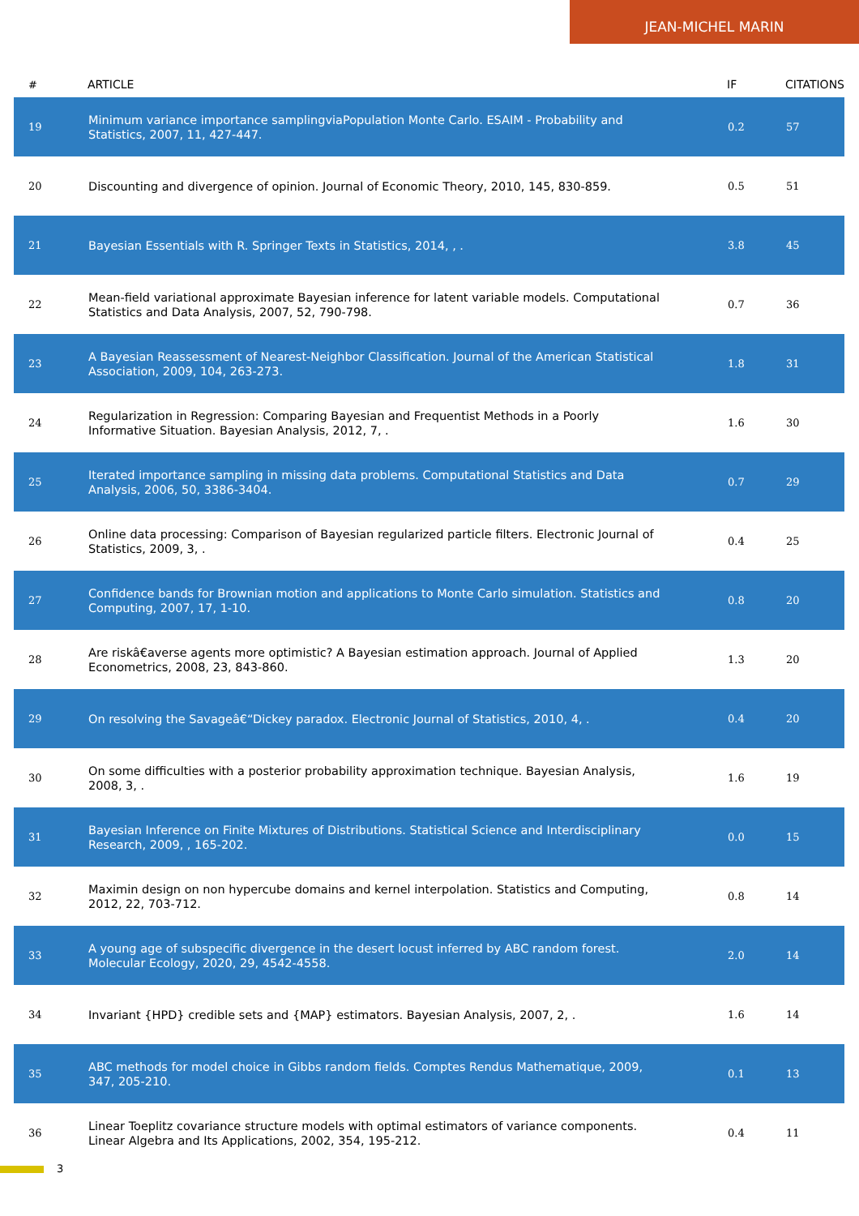JEAN-MICHEL MARIN
| # | ARTICLE | IF | CITATIONS |
| --- | --- | --- | --- |
| 19 | Minimum variance importance samplingviaPopulation Monte Carlo. ESAIM - Probability and Statistics, 2007, 11, 427-447. | 0.2 | 57 |
| 20 | Discounting and divergence of opinion. Journal of Economic Theory, 2010, 145, 830-859. | 0.5 | 51 |
| 21 | Bayesian Essentials with R. Springer Texts in Statistics, 2014, , . | 3.8 | 45 |
| 22 | Mean-field variational approximate Bayesian inference for latent variable models. Computational Statistics and Data Analysis, 2007, 52, 790-798. | 0.7 | 36 |
| 23 | A Bayesian Reassessment of Nearest-Neighbor Classification. Journal of the American Statistical Association, 2009, 104, 263-273. | 1.8 | 31 |
| 24 | Regularization in Regression: Comparing Bayesian and Frequentist Methods in a Poorly Informative Situation. Bayesian Analysis, 2012, 7, . | 1.6 | 30 |
| 25 | Iterated importance sampling in missing data problems. Computational Statistics and Data Analysis, 2006, 50, 3386-3404. | 0.7 | 29 |
| 26 | Online data processing: Comparison of Bayesian regularized particle filters. Electronic Journal of Statistics, 2009, 3, . | 0.4 | 25 |
| 27 | Confidence bands for Brownian motion and applications to Monte Carlo simulation. Statistics and Computing, 2007, 17, 1-10. | 0.8 | 20 |
| 28 | Are riskâ€averse agents more optimistic? A Bayesian estimation approach. Journal of Applied Econometrics, 2008, 23, 843-860. | 1.3 | 20 |
| 29 | On resolving the Savageâ€“Dickey paradox. Electronic Journal of Statistics, 2010, 4, . | 0.4 | 20 |
| 30 | On some difficulties with a posterior probability approximation technique. Bayesian Analysis, 2008, 3, . | 1.6 | 19 |
| 31 | Bayesian Inference on Finite Mixtures of Distributions. Statistical Science and Interdisciplinary Research, 2009, , 165-202. | 0.0 | 15 |
| 32 | Maximin design on non hypercube domains and kernel interpolation. Statistics and Computing, 2012, 22, 703-712. | 0.8 | 14 |
| 33 | A young age of subspecific divergence in the desert locust inferred by ABC random forest. Molecular Ecology, 2020, 29, 4542-4558. | 2.0 | 14 |
| 34 | Invariant {HPD} credible sets and {MAP} estimators. Bayesian Analysis, 2007, 2, . | 1.6 | 14 |
| 35 | ABC methods for model choice in Gibbs random fields. Comptes Rendus Mathematique, 2009, 347, 205-210. | 0.1 | 13 |
| 36 | Linear Toeplitz covariance structure models with optimal estimators of variance components. Linear Algebra and Its Applications, 2002, 354, 195-212. | 0.4 | 11 |
3